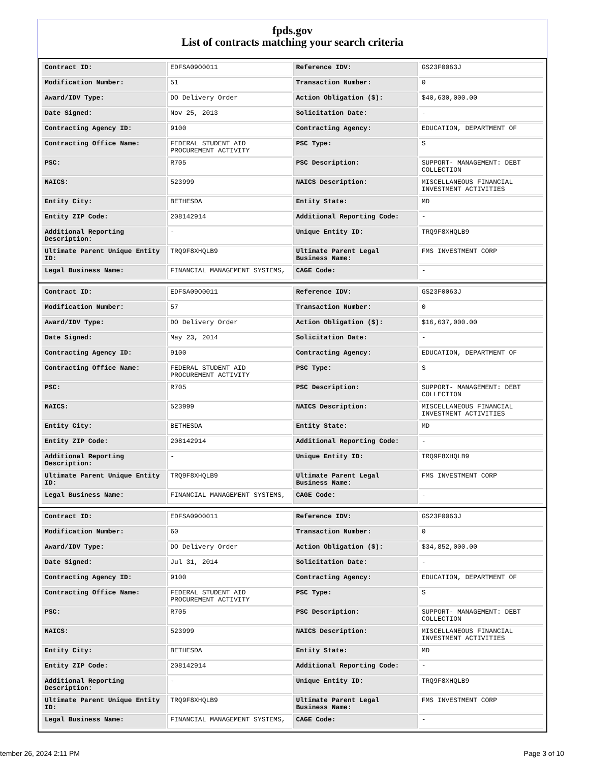fpds.gov
List of contracts matching your search criteria
| Contract ID: | EDFSA09O0011 | Reference IDV: | GS23F0063J |
| Modification Number: | 51 | Transaction Number: | 0 |
| Award/IDV Type: | DO Delivery Order | Action Obligation ($): | $40,630,000.00 |
| Date Signed: | Nov 25, 2013 | Solicitation Date: | - |
| Contracting Agency ID: | 9100 | Contracting Agency: | EDUCATION, DEPARTMENT OF |
| Contracting Office Name: | FEDERAL STUDENT AID PROCUREMENT ACTIVITY | PSC Type: | S |
| PSC: | R705 | PSC Description: | SUPPORT- MANAGEMENT: DEBT COLLECTION |
| NAICS: | 523999 | NAICS Description: | MISCELLANEOUS FINANCIAL INVESTMENT ACTIVITIES |
| Entity City: | BETHESDA | Entity State: | MD |
| Entity ZIP Code: | 208142914 | Additional Reporting Code: | - |
| Additional Reporting Description: | - | Unique Entity ID: | TRQ9F8XHQLB9 |
| Ultimate Parent Unique Entity ID: | TRQ9F8XHQLB9 | Ultimate Parent Legal Business Name: | FMS INVESTMENT CORP |
| Legal Business Name: | FINANCIAL MANAGEMENT SYSTEMS, | CAGE Code: | - |
| Contract ID: | EDFSA09O0011 | Reference IDV: | GS23F0063J |
| Modification Number: | 57 | Transaction Number: | 0 |
| Award/IDV Type: | DO Delivery Order | Action Obligation ($): | $16,637,000.00 |
| Date Signed: | May 23, 2014 | Solicitation Date: | - |
| Contracting Agency ID: | 9100 | Contracting Agency: | EDUCATION, DEPARTMENT OF |
| Contracting Office Name: | FEDERAL STUDENT AID PROCUREMENT ACTIVITY | PSC Type: | S |
| PSC: | R705 | PSC Description: | SUPPORT- MANAGEMENT: DEBT COLLECTION |
| NAICS: | 523999 | NAICS Description: | MISCELLANEOUS FINANCIAL INVESTMENT ACTIVITIES |
| Entity City: | BETHESDA | Entity State: | MD |
| Entity ZIP Code: | 208142914 | Additional Reporting Code: | - |
| Additional Reporting Description: | - | Unique Entity ID: | TRQ9F8XHQLB9 |
| Ultimate Parent Unique Entity ID: | TRQ9F8XHQLB9 | Ultimate Parent Legal Business Name: | FMS INVESTMENT CORP |
| Legal Business Name: | FINANCIAL MANAGEMENT SYSTEMS, | CAGE Code: | - |
| Contract ID: | EDFSA09O0011 | Reference IDV: | GS23F0063J |
| Modification Number: | 60 | Transaction Number: | 0 |
| Award/IDV Type: | DO Delivery Order | Action Obligation ($): | $34,852,000.00 |
| Date Signed: | Jul 31, 2014 | Solicitation Date: | - |
| Contracting Agency ID: | 9100 | Contracting Agency: | EDUCATION, DEPARTMENT OF |
| Contracting Office Name: | FEDERAL STUDENT AID PROCUREMENT ACTIVITY | PSC Type: | S |
| PSC: | R705 | PSC Description: | SUPPORT- MANAGEMENT: DEBT COLLECTION |
| NAICS: | 523999 | NAICS Description: | MISCELLANEOUS FINANCIAL INVESTMENT ACTIVITIES |
| Entity City: | BETHESDA | Entity State: | MD |
| Entity ZIP Code: | 208142914 | Additional Reporting Code: | - |
| Additional Reporting Description: | - | Unique Entity ID: | TRQ9F8XHQLB9 |
| Ultimate Parent Unique Entity ID: | TRQ9F8XHQLB9 | Ultimate Parent Legal Business Name: | FMS INVESTMENT CORP |
| Legal Business Name: | FINANCIAL MANAGEMENT SYSTEMS, | CAGE Code: | - |
tember 26, 2024 2:11 PM Page 3 of 10